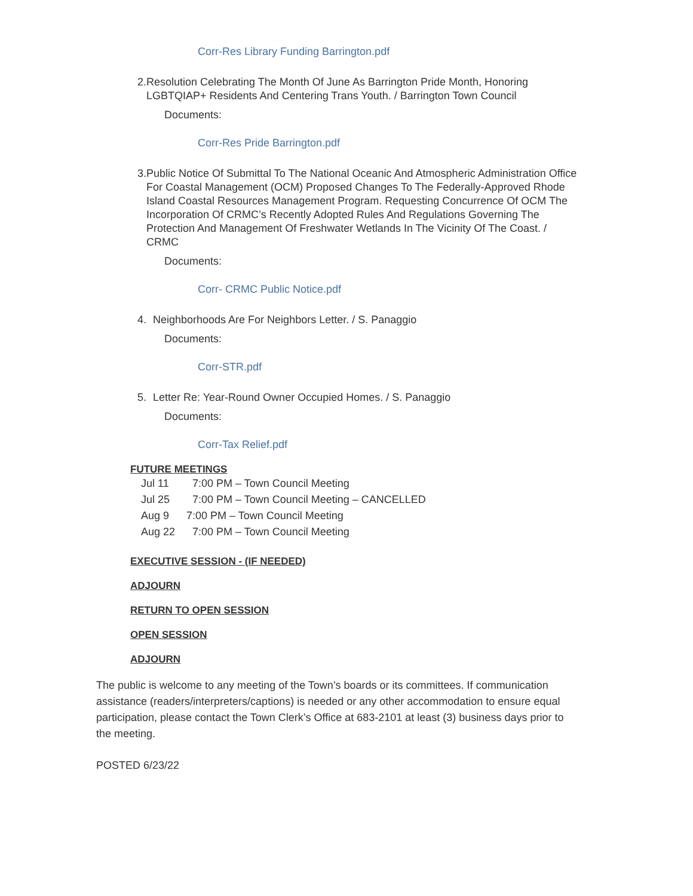Corr-Res Library Funding Barrington.pdf
2. Resolution Celebrating The Month Of June As Barrington Pride Month, Honoring LGBTQIAP+ Residents And Centering Trans Youth. / Barrington Town Council
Documents:
Corr-Res Pride Barrington.pdf
3. Public Notice Of Submittal To The National Oceanic And Atmospheric Administration Office For Coastal Management (OCM) Proposed Changes To The Federally-Approved Rhode Island Coastal Resources Management Program. Requesting Concurrence Of OCM The Incorporation Of CRMC’s Recently Adopted Rules And Regulations Governing The Protection And Management Of Freshwater Wetlands In The Vicinity Of The Coast. / CRMC
Documents:
Corr- CRMC Public Notice.pdf
4. Neighborhoods Are For Neighbors Letter. / S. Panaggio
Documents:
Corr-STR.pdf
5. Letter Re: Year-Round Owner Occupied Homes. / S. Panaggio
Documents:
Corr-Tax Relief.pdf
FUTURE MEETINGS
Jul 11 7:00 PM – Town Council Meeting
Jul 25 7:00 PM – Town Council Meeting – CANCELLED
Aug 9 7:00 PM – Town Council Meeting
Aug 22 7:00 PM – Town Council Meeting
EXECUTIVE SESSION - (IF NEEDED)
ADJOURN
RETURN TO OPEN SESSION
OPEN SESSION
ADJOURN
The public is welcome to any meeting of the Town’s boards or its committees. If communication assistance (readers/interpreters/captions) is needed or any other accommodation to ensure equal participation, please contact the Town Clerk’s Office at 683-2101 at least (3) business days prior to the meeting.
POSTED 6/23/22